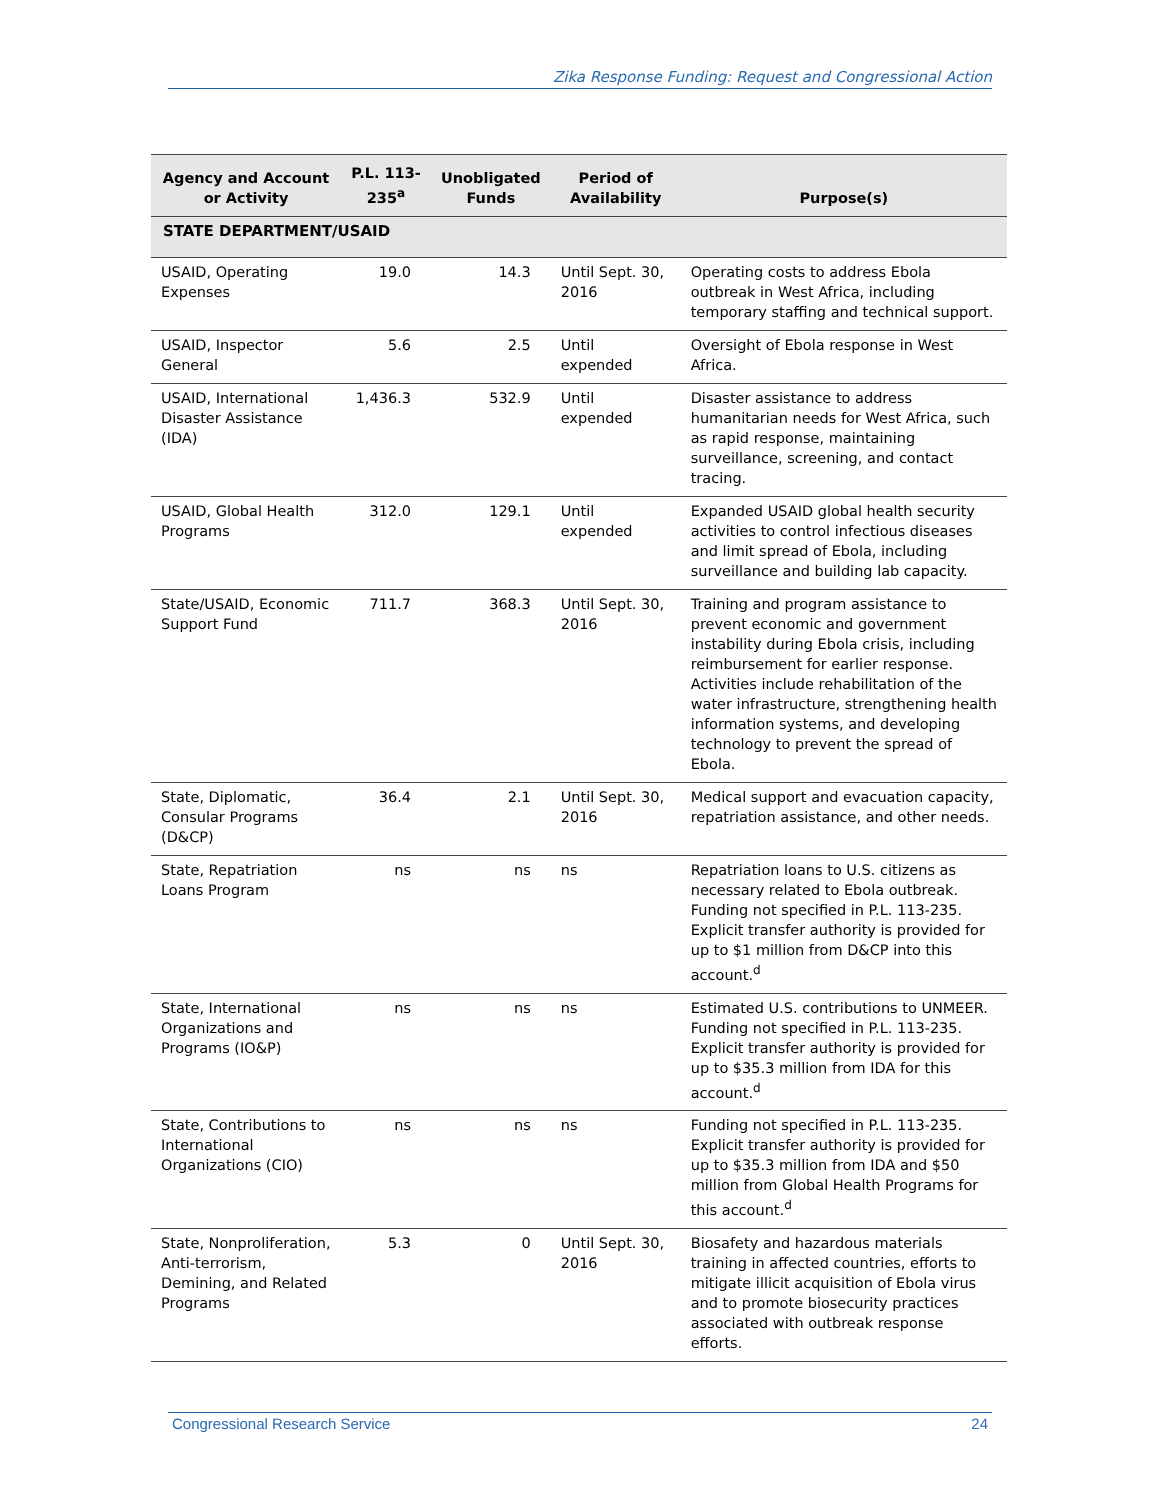Zika Response Funding: Request and Congressional Action
| Agency and Account or Activity | P.L. 113-235<sup>a</sup> | Unobligated Funds | Period of Availability | Purpose(s) |
| --- | --- | --- | --- | --- |
| STATE DEPARTMENT/USAID | | | | |
| USAID, Operating Expenses | 19.0 | 14.3 | Until Sept. 30, 2016 | Operating costs to address Ebola outbreak in West Africa, including temporary staffing and technical support. |
| USAID, Inspector General | 5.6 | 2.5 | Until expended | Oversight of Ebola response in West Africa. |
| USAID, International Disaster Assistance (IDA) | 1,436.3 | 532.9 | Until expended | Disaster assistance to address humanitarian needs for West Africa, such as rapid response, maintaining surveillance, screening, and contact tracing. |
| USAID, Global Health Programs | 312.0 | 129.1 | Until expended | Expanded USAID global health security activities to control infectious diseases and limit spread of Ebola, including surveillance and building lab capacity. |
| State/USAID, Economic Support Fund | 711.7 | 368.3 | Until Sept. 30, 2016 | Training and program assistance to prevent economic and government instability during Ebola crisis, including reimbursement for earlier response. Activities include rehabilitation of the water infrastructure, strengthening health information systems, and developing technology to prevent the spread of Ebola. |
| State, Diplomatic, Consular Programs (D&CP) | 36.4 | 2.1 | Until Sept. 30, 2016 | Medical support and evacuation capacity, repatriation assistance, and other needs. |
| State, Repatriation Loans Program | ns | ns | ns | Repatriation loans to U.S. citizens as necessary related to Ebola outbreak. Funding not specified in P.L. 113-235. Explicit transfer authority is provided for up to $1 million from D&CP into this account.<sup>d</sup> |
| State, International Organizations and Programs (IO&P) | ns | ns | ns | Estimated U.S. contributions to UNMEER. Funding not specified in P.L. 113-235. Explicit transfer authority is provided for up to $35.3 million from IDA for this account.<sup>d</sup> |
| State, Contributions to International Organizations (CIO) | ns | ns | ns | Funding not specified in P.L. 113-235. Explicit transfer authority is provided for up to $35.3 million from IDA and $50 million from Global Health Programs for this account.<sup>d</sup> |
| State, Nonproliferation, Anti-terrorism, Demining, and Related Programs | 5.3 | 0 | Until Sept. 30, 2016 | Biosafety and hazardous materials training in affected countries, efforts to mitigate illicit acquisition of Ebola virus and to promote biosecurity practices associated with outbreak response efforts. |
Congressional Research Service 24